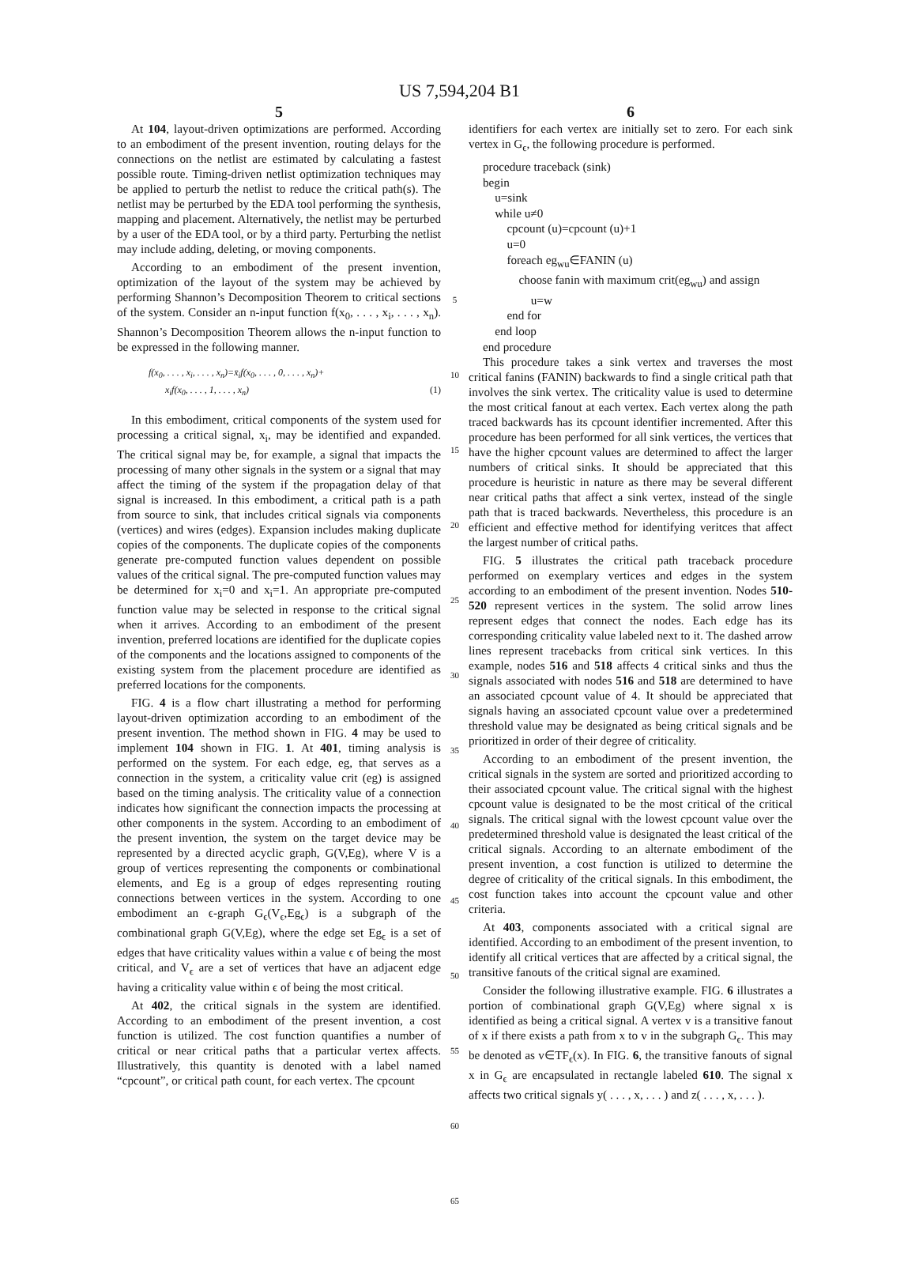US 7,594,204 B1
5
At 104, layout-driven optimizations are performed. According to an embodiment of the present invention, routing delays for the connections on the netlist are estimated by calculating a fastest possible route. Timing-driven netlist optimization techniques may be applied to perturb the netlist to reduce the critical path(s). The netlist may be perturbed by the EDA tool performing the synthesis, mapping and placement. Alternatively, the netlist may be perturbed by a user of the EDA tool, or by a third party. Perturbing the netlist may include adding, deleting, or moving components.
According to an embodiment of the present invention, optimization of the layout of the system may be achieved by performing Shannon’s Decomposition Theorem to critical sections of the system. Consider an n-input function f(x<sub>0</sub>, . . . , x<sub>i</sub>, . . . , x<sub>n</sub>). Shannon’s Decomposition Theorem allows the n-input function to be expressed in the following manner.
f(x<sub>0</sub>, . . . , x<sub>i</sub>, . . . , x<sub>n</sub>)=x̄<sub>i</sub>f(x<sub>0</sub>, . . . , 0, . . . , x<sub>n</sub>)+
x<sub>i</sub>f(x<sub>0</sub>, . . . , 1, . . . , x<sub>n</sub>) (1)
In this embodiment, critical components of the system used for processing a critical signal, x<sub>i</sub>, may be identified and expanded. The critical signal may be, for example, a signal that impacts the processing of many other signals in the system or a signal that may affect the timing of the system if the propagation delay of that signal is increased. In this embodiment, a critical path is a path from source to sink, that includes critical signals via components (vertices) and wires (edges). Expansion includes making duplicate copies of the components. The duplicate copies of the components generate pre-computed function values dependent on possible values of the critical signal. The pre-computed function values may be determined for x<sub>i</sub>=0 and x<sub>i</sub>=1. An appropriate pre-computed function value may be selected in response to the critical signal when it arrives. According to an embodiment of the present invention, preferred locations are identified for the duplicate copies of the components and the locations assigned to components of the existing system from the placement procedure are identified as preferred locations for the components.
FIG. 4 is a flow chart illustrating a method for performing layout-driven optimization according to an embodiment of the present invention. The method shown in FIG. 4 may be used to implement 104 shown in FIG. 1. At 401, timing analysis is performed on the system. For each edge, eg, that serves as a connection in the system, a criticality value crit (eg) is assigned based on the timing analysis. The criticality value of a connection indicates how significant the connection impacts the processing at other components in the system. According to an embodiment of the present invention, the system on the target device may be represented by a directed acyclic graph, G(V,Eg), where V is a group of vertices representing the components or combinational elements, and Eg is a group of edges representing routing connections between vertices in the system. According to one embodiment an ϵ-graph G<sub>ϵ</sub>(V<sub>ϵ</sub>,Eg<sub>ϵ</sub>) is a subgraph of the combinational graph G(V,Eg), where the edge set Eg<sub>ϵ</sub> is a set of edges that have criticality values within a value ϵ of being the most critical, and V<sub>ϵ</sub> are a set of vertices that have an adjacent edge having a criticality value within ϵ of being the most critical.
At 402, the critical signals in the system are identified. According to an embodiment of the present invention, a cost function is utilized. The cost function quantifies a number of critical or near critical paths that a particular vertex affects. Illustratively, this quantity is denoted with a label named “cpcount”, or critical path count, for each vertex. The cpcount
5
10
15
20
25
30
35
40
45
50
55
60
65
6
identifiers for each vertex are initially set to zero. For each sink vertex in G<sub>ϵ</sub>, the following procedure is performed.
procedure traceback (sink) begin u=sink while u≠0 cpcount (u)=cpcount (u)+1 u=0 foreach eg<sub>wu</sub>∈FANIN (u) choose fanin with maximum crit(eg<sub>wu</sub>) and assign u=w end for end loop end procedure
This procedure takes a sink vertex and traverses the most critical fanins (FANIN) backwards to find a single critical path that involves the sink vertex. The criticality value is used to determine the most critical fanout at each vertex. Each vertex along the path traced backwards has its cpcount identifier incremented. After this procedure has been performed for all sink vertices, the vertices that have the higher cpcount values are determined to affect the larger numbers of critical sinks. It should be appreciated that this procedure is heuristic in nature as there may be several different near critical paths that affect a sink vertex, instead of the single path that is traced backwards. Nevertheless, this procedure is an efficient and effective method for identifying veritces that affect the largest number of critical paths.
FIG. 5 illustrates the critical path traceback procedure performed on exemplary vertices and edges in the system according to an embodiment of the present invention. Nodes 510-520 represent vertices in the system. The solid arrow lines represent edges that connect the nodes. Each edge has its corresponding criticality value labeled next to it. The dashed arrow lines represent tracebacks from critical sink vertices. In this example, nodes 516 and 518 affects 4 critical sinks and thus the signals associated with nodes 516 and 518 are determined to have an associated cpcount value of 4. It should be appreciated that signals having an associated cpcount value over a predetermined threshold value may be designated as being critical signals and be prioritized in order of their degree of criticality.
According to an embodiment of the present invention, the critical signals in the system are sorted and prioritized according to their associated cpcount value. The critical signal with the highest cpcount value is designated to be the most critical of the critical signals. The critical signal with the lowest cpcount value over the predetermined threshold value is designated the least critical of the critical signals. According to an alternate embodiment of the present invention, a cost function is utilized to determine the degree of criticality of the critical signals. In this embodiment, the cost function takes into account the cpcount value and other criteria.
At 403, components associated with a critical signal are identified. According to an embodiment of the present invention, to identify all critical vertices that are affected by a critical signal, the transitive fanouts of the critical signal are examined.
Consider the following illustrative example. FIG. 6 illustrates a portion of combinational graph G(V,Eg) where signal x is identified as being a critical signal. A vertex v is a transitive fanout of x if there exists a path from x to v in the subgraph G<sub>ϵ</sub>. This may be denoted as v∈TF<sub>ϵ</sub>(x). In FIG. 6, the transitive fanouts of signal x in G<sub>ϵ</sub> are encapsulated in rectangle labeled 610. The signal x affects two critical signals y( . . . , x, . . . ) and z( . . . , x, . . . ).